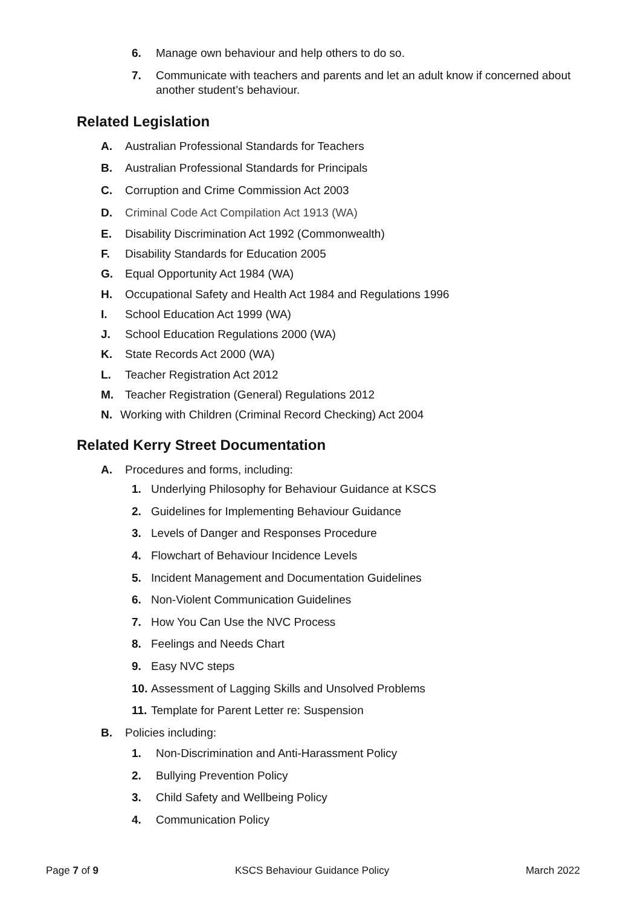6. Manage own behaviour and help others to do so.
7. Communicate with teachers and parents and let an adult know if concerned about another student’s behaviour.
Related Legislation
A. Australian Professional Standards for Teachers
B. Australian Professional Standards for Principals
C. Corruption and Crime Commission Act 2003
D. Criminal Code Act Compilation Act 1913 (WA)
E. Disability Discrimination Act 1992 (Commonwealth)
F. Disability Standards for Education 2005
G. Equal Opportunity Act 1984 (WA)
H. Occupational Safety and Health Act 1984 and Regulations 1996
I. School Education Act 1999 (WA)
J. School Education Regulations 2000 (WA)
K. State Records Act 2000 (WA)
L. Teacher Registration Act 2012
M. Teacher Registration (General) Regulations 2012
N. Working with Children (Criminal Record Checking) Act 2004
Related Kerry Street Documentation
A. Procedures and forms, including:
1. Underlying Philosophy for Behaviour Guidance at KSCS
2. Guidelines for Implementing Behaviour Guidance
3. Levels of Danger and Responses Procedure
4. Flowchart of Behaviour Incidence Levels
5. Incident Management and Documentation Guidelines
6. Non-Violent Communication Guidelines
7. How You Can Use the NVC Process
8. Feelings and Needs Chart
9. Easy NVC steps
10. Assessment of Lagging Skills and Unsolved Problems
11. Template for Parent Letter re: Suspension
B. Policies including:
1. Non-Discrimination and Anti-Harassment Policy
2. Bullying Prevention Policy
3. Child Safety and Wellbeing Policy
4. Communication Policy
Page 7 of 9 KSCS Behaviour Guidance Policy March 2022